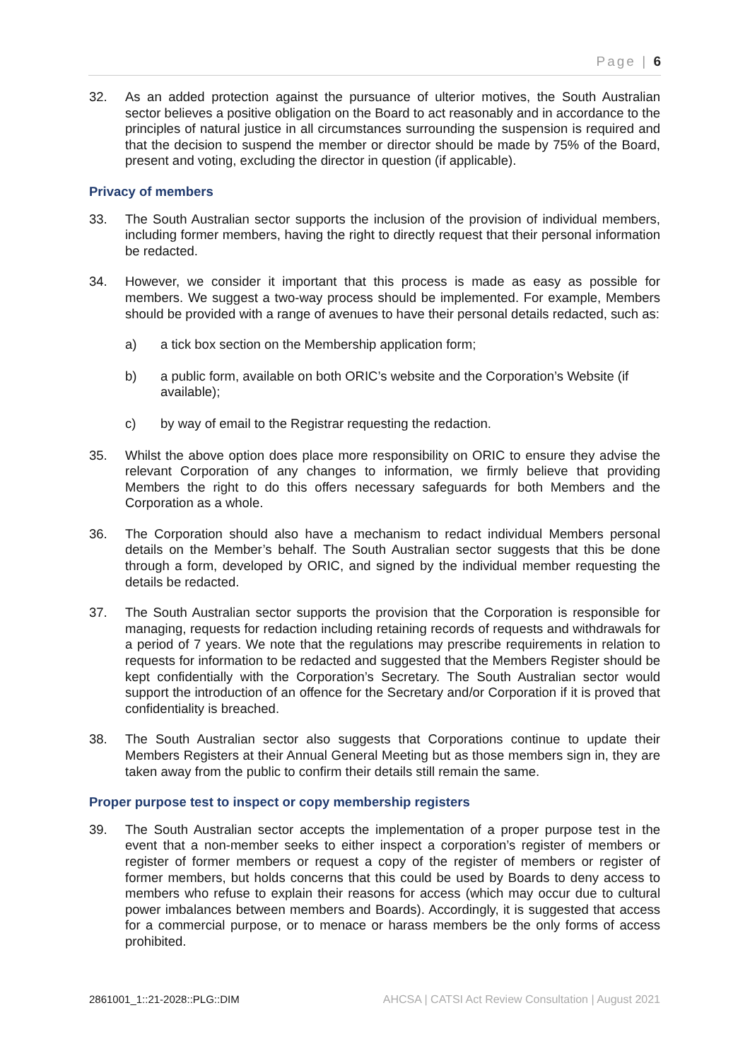Page | 6
32. As an added protection against the pursuance of ulterior motives, the South Australian sector believes a positive obligation on the Board to act reasonably and in accordance to the principles of natural justice in all circumstances surrounding the suspension is required and that the decision to suspend the member or director should be made by 75% of the Board, present and voting, excluding the director in question (if applicable).
Privacy of members
33. The South Australian sector supports the inclusion of the provision of individual members, including former members, having the right to directly request that their personal information be redacted.
34. However, we consider it important that this process is made as easy as possible for members. We suggest a two-way process should be implemented. For example, Members should be provided with a range of avenues to have their personal details redacted, such as:
a) a tick box section on the Membership application form;
b) a public form, available on both ORIC’s website and the Corporation’s Website (if available);
c) by way of email to the Registrar requesting the redaction.
35. Whilst the above option does place more responsibility on ORIC to ensure they advise the relevant Corporation of any changes to information, we firmly believe that providing Members the right to do this offers necessary safeguards for both Members and the Corporation as a whole.
36. The Corporation should also have a mechanism to redact individual Members personal details on the Member’s behalf. The South Australian sector suggests that this be done through a form, developed by ORIC, and signed by the individual member requesting the details be redacted.
37. The South Australian sector supports the provision that the Corporation is responsible for managing, requests for redaction including retaining records of requests and withdrawals for a period of 7 years. We note that the regulations may prescribe requirements in relation to requests for information to be redacted and suggested that the Members Register should be kept confidentially with the Corporation’s Secretary. The South Australian sector would support the introduction of an offence for the Secretary and/or Corporation if it is proved that confidentiality is breached.
38. The South Australian sector also suggests that Corporations continue to update their Members Registers at their Annual General Meeting but as those members sign in, they are taken away from the public to confirm their details still remain the same.
Proper purpose test to inspect or copy membership registers
39. The South Australian sector accepts the implementation of a proper purpose test in the event that a non-member seeks to either inspect a corporation’s register of members or register of former members or request a copy of the register of members or register of former members, but holds concerns that this could be used by Boards to deny access to members who refuse to explain their reasons for access (which may occur due to cultural power imbalances between members and Boards). Accordingly, it is suggested that access for a commercial purpose, or to menace or harass members be the only forms of access prohibited.
2861001_1::21-2028::PLG::DIM AHCSA | CATSI Act Review Consultation | August 2021